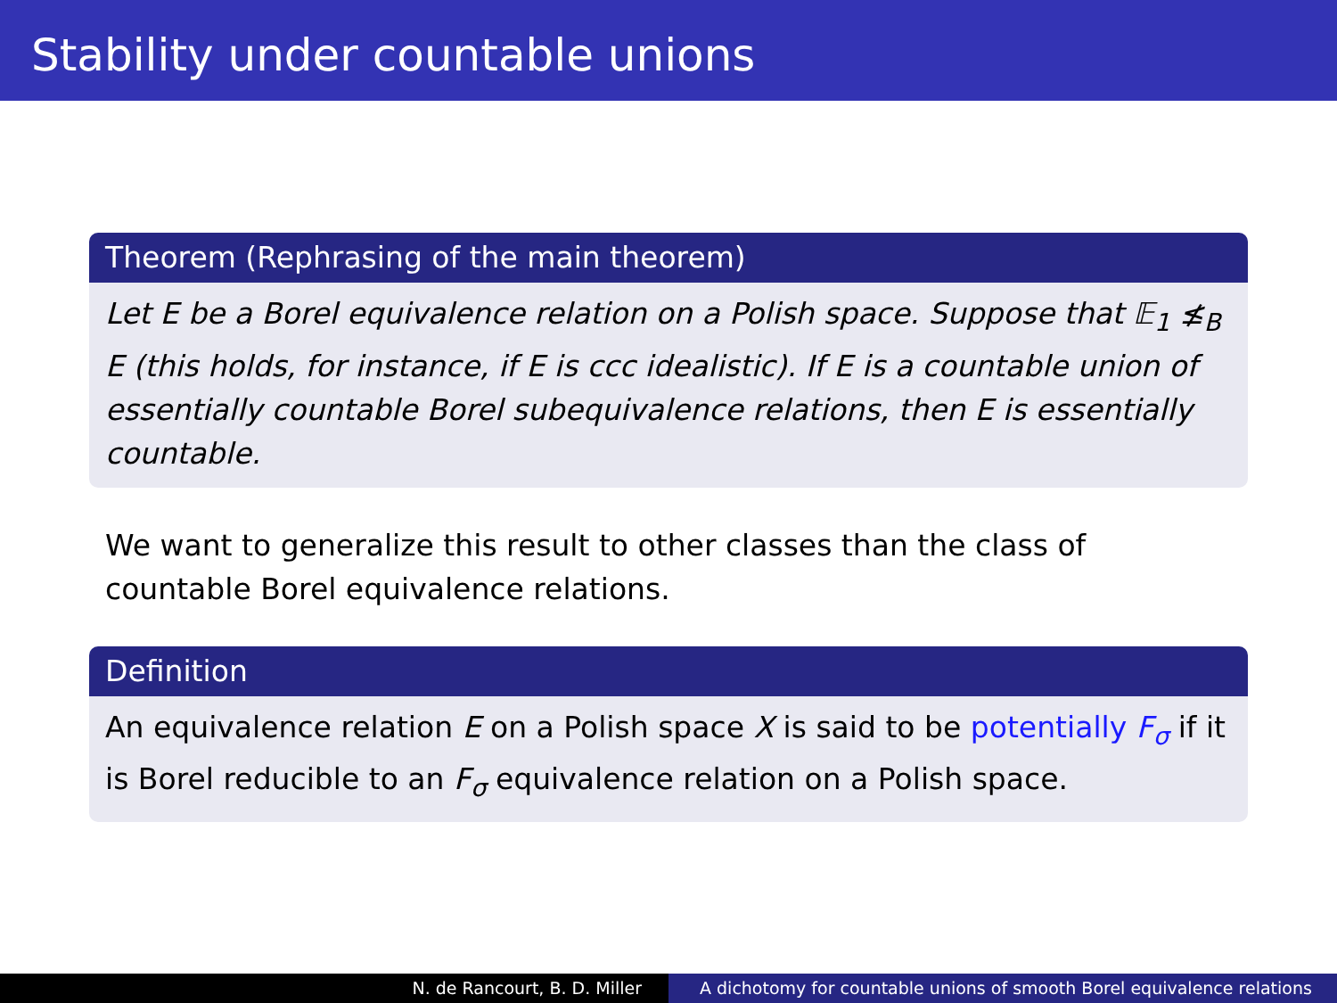Stability under countable unions
Theorem (Rephrasing of the main theorem)
Let E be a Borel equivalence relation on a Polish space. Suppose that 𝔼<sub>1</sub> ≰<sub>B</sub> E (this holds, for instance, if E is ccc idealistic). If E is a countable union of essentially countable Borel subequivalence relations, then E is essentially countable.
We want to generalize this result to other classes than the class of countable Borel equivalence relations.
Definition
An equivalence relation E on a Polish space X is said to be potentially F<sub>σ</sub> if it is Borel reducible to an F<sub>σ</sub> equivalence relation on a Polish space.
N. de Rancourt, B. D. Miller A dichotomy for countable unions of smooth Borel equivalence relations